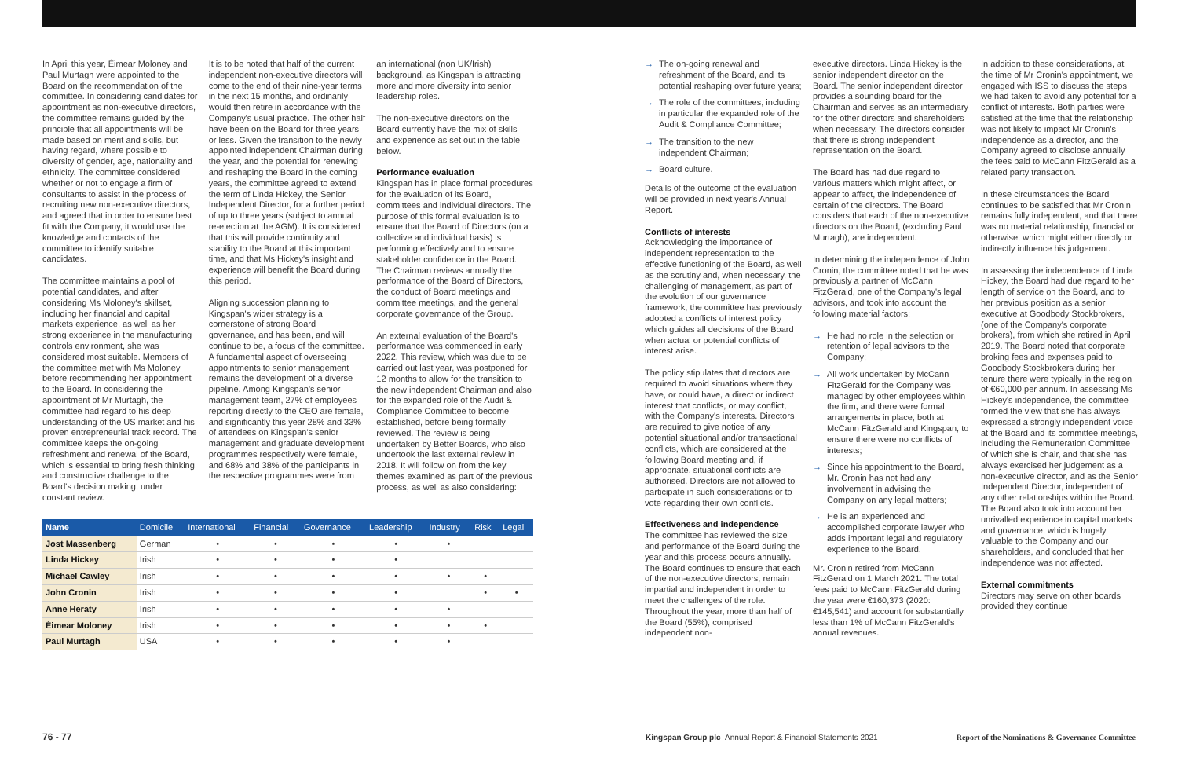In April this year, Éimear Moloney and Paul Murtagh were appointed to the Board on the recommendation of the committee. In considering candidates for appointment as non-executive directors, the committee remains guided by the principle that all appointments will be made based on merit and skills, but having regard, where possible to diversity of gender, age, nationality and ethnicity. The committee considered whether or not to engage a firm of consultants to assist in the process of recruiting new non-executive directors, and agreed that in order to ensure best fit with the Company, it would use the knowledge and contacts of the committee to identify suitable candidates.
The committee maintains a pool of potential candidates, and after considering Ms Moloney's skillset, including her financial and capital markets experience, as well as her strong experience in the manufacturing controls environment, she was considered most suitable. Members of the committee met with Ms Moloney before recommending her appointment to the Board. In considering the appointment of Mr Murtagh, the committee had regard to his deep understanding of the US market and his proven entrepreneurial track record. The committee keeps the on-going refreshment and renewal of the Board, which is essential to bring fresh thinking and constructive challenge to the Board's decision making, under constant review.
It is to be noted that half of the current independent non-executive directors will come to the end of their nine-year terms in the next 15 months, and ordinarily would then retire in accordance with the Company's usual practice. The other half have been on the Board for three years or less. Given the transition to the newly appointed independent Chairman during the year, and the potential for renewing and reshaping the Board in the coming years, the committee agreed to extend the term of Linda Hickey, the Senior Independent Director, for a further period of up to three years (subject to annual re-election at the AGM). It is considered that this will provide continuity and stability to the Board at this important time, and that Ms Hickey's insight and experience will benefit the Board during this period.
Aligning succession planning to Kingspan's wider strategy is a cornerstone of strong Board governance, and has been, and will continue to be, a focus of the committee. A fundamental aspect of overseeing appointments to senior management remains the development of a diverse pipeline. Among Kingspan's senior management team, 27% of employees reporting directly to the CEO are female, and significantly this year 28% and 33% of attendees on Kingspan's senior management and graduate development programmes respectively were female, and 68% and 38% of the participants in the respective programmes were from
an international (non UK/Irish) background, as Kingspan is attracting more and more diversity into senior leadership roles.
The non-executive directors on the Board currently have the mix of skills and experience as set out in the table below.
Performance evaluation
Kingspan has in place formal procedures for the evaluation of its Board, committees and individual directors. The purpose of this formal evaluation is to ensure that the Board of Directors (on a collective and individual basis) is performing effectively and to ensure stakeholder confidence in the Board. The Chairman reviews annually the performance of the Board of Directors, the conduct of Board meetings and committee meetings, and the general corporate governance of the Group.
An external evaluation of the Board's performance was commenced in early 2022. This review, which was due to be carried out last year, was postponed for 12 months to allow for the transition to the new independent Chairman and also for the expanded role of the Audit & Compliance Committee to become established, before being formally reviewed. The review is being undertaken by Better Boards, who also undertook the last external review in 2018. It will follow on from the key themes examined as part of the previous process, as well as also considering:
| Name | Domicile | International | Financial | Governance | Leadership | Industry | Risk | Legal |
| --- | --- | --- | --- | --- | --- | --- | --- | --- |
| Jost Massenberg | German | • | • | • | • | • | | |
| Linda Hickey | Irish | • | • | • | • | | | |
| Michael Cawley | Irish | • | • | • | • | • | • | |
| John Cronin | Irish | • | • | • | • | | • | • |
| Anne Heraty | Irish | • | • | • | • | • | | |
| Éimear Moloney | Irish | • | • | • | • | • | • | |
| Paul Murtagh | USA | • | • | • | • | • | | |
→ The on-going renewal and refreshment of the Board, and its potential reshaping over future years;
→ The role of the committees, including in particular the expanded role of the Audit & Compliance Committee;
→ The transition to the new independent Chairman;
→ Board culture.
Details of the outcome of the evaluation will be provided in next year's Annual Report.
Conflicts of interests
Acknowledging the importance of independent representation to the effective functioning of the Board, as well as the scrutiny and, when necessary, the challenging of management, as part of the evolution of our governance framework, the committee has previously adopted a conflicts of interest policy which guides all decisions of the Board when actual or potential conflicts of interest arise.
The policy stipulates that directors are required to avoid situations where they have, or could have, a direct or indirect interest that conflicts, or may conflict, with the Company's interests. Directors are required to give notice of any potential situational and/or transactional conflicts, which are considered at the following Board meeting and, if appropriate, situational conflicts are authorised. Directors are not allowed to participate in such considerations or to vote regarding their own conflicts.
Effectiveness and independence
The committee has reviewed the size and performance of the Board during the year and this process occurs annually. The Board continues to ensure that each of the non-executive directors, remain impartial and independent in order to meet the challenges of the role. Throughout the year, more than half of the Board (55%), comprised independent non-
executive directors. Linda Hickey is the senior independent director on the Board. The senior independent director provides a sounding board for the Chairman and serves as an intermediary for the other directors and shareholders when necessary. The directors consider that there is strong independent representation on the Board.
The Board has had due regard to various matters which might affect, or appear to affect, the independence of certain of the directors. The Board considers that each of the non-executive directors on the Board, (excluding Paul Murtagh), are independent.
In determining the independence of John Cronin, the committee noted that he was previously a partner of McCann FitzGerald, one of the Company's legal advisors, and took into account the following material factors:
→ He had no role in the selection or retention of legal advisors to the Company;
→ All work undertaken by McCann FitzGerald for the Company was managed by other employees within the firm, and there were formal arrangements in place, both at McCann FitzGerald and Kingspan, to ensure there were no conflicts of interests;
→ Since his appointment to the Board, Mr. Cronin has not had any involvement in advising the Company on any legal matters;
→ He is an experienced and accomplished corporate lawyer who adds important legal and regulatory experience to the Board.
Mr. Cronin retired from McCann FitzGerald on 1 March 2021. The total fees paid to McCann FitzGerald during the year were €160,373 (2020: €145,541) and account for substantially less than 1% of McCann FitzGerald's annual revenues.
In addition to these considerations, at the time of Mr Cronin's appointment, we engaged with ISS to discuss the steps we had taken to avoid any potential for a conflict of interests. Both parties were satisfied at the time that the relationship was not likely to impact Mr Cronin's independence as a director, and the Company agreed to disclose annually the fees paid to McCann FitzGerald as a related party transaction.
In these circumstances the Board continues to be satisfied that Mr Cronin remains fully independent, and that there was no material relationship, financial or otherwise, which might either directly or indirectly influence his judgement.
In assessing the independence of Linda Hickey, the Board had due regard to her length of service on the Board, and to her previous position as a senior executive at Goodbody Stockbrokers, (one of the Company's corporate brokers), from which she retired in April 2019. The Board noted that corporate broking fees and expenses paid to Goodbody Stockbrokers during her tenure there were typically in the region of €60,000 per annum. In assessing Ms Hickey's independence, the committee formed the view that she has always expressed a strongly independent voice at the Board and its committee meetings, including the Remuneration Committee of which she is chair, and that she has always exercised her judgement as a non-executive director, and as the Senior Independent Director, independent of any other relationships within the Board. The Board also took into account her unrivalled experience in capital markets and governance, which is hugely valuable to the Company and our shareholders, and concluded that her independence was not affected.
External commitments
Directors may serve on other boards provided they continue
76 - 77 Kingspan Group plc Annual Report & Financial Statements 2021 Report of the Nominations & Governance Committee